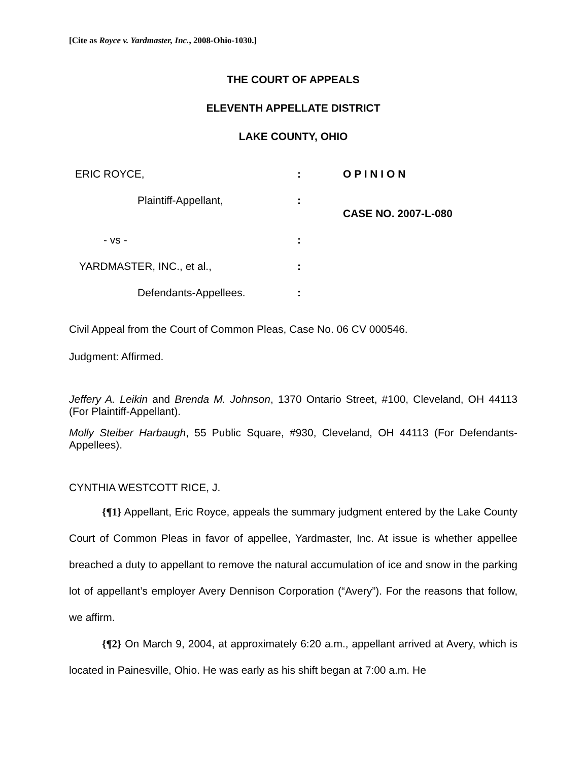[Cite as Royce v. Yardmaster, Inc., 2008-Ohio-1030.]
THE COURT OF APPEALS
ELEVENTH APPELLATE DISTRICT
LAKE COUNTY, OHIO
ERIC ROYCE,
:
O P I N I O N
Plaintiff-Appellant,
:
CASE NO. 2007-L-080
- vs -
:
YARDMASTER, INC., et al.,
:
Defendants-Appellees.
:
Civil Appeal from the Court of Common Pleas, Case No. 06 CV 000546.
Judgment: Affirmed.
Jeffery A. Leikin and Brenda M. Johnson, 1370 Ontario Street, #100, Cleveland, OH 44113 (For Plaintiff-Appellant).
Molly Steiber Harbaugh, 55 Public Square, #930, Cleveland, OH 44113 (For Defendants-Appellees).
CYNTHIA WESTCOTT RICE, J.
{¶1} Appellant, Eric Royce, appeals the summary judgment entered by the Lake County Court of Common Pleas in favor of appellee, Yardmaster, Inc. At issue is whether appellee breached a duty to appellant to remove the natural accumulation of ice and snow in the parking lot of appellant’s employer Avery Dennison Corporation (“Avery”). For the reasons that follow, we affirm.
{¶2} On March 9, 2004, at approximately 6:20 a.m., appellant arrived at Avery, which is located in Painesville, Ohio. He was early as his shift began at 7:00 a.m. He